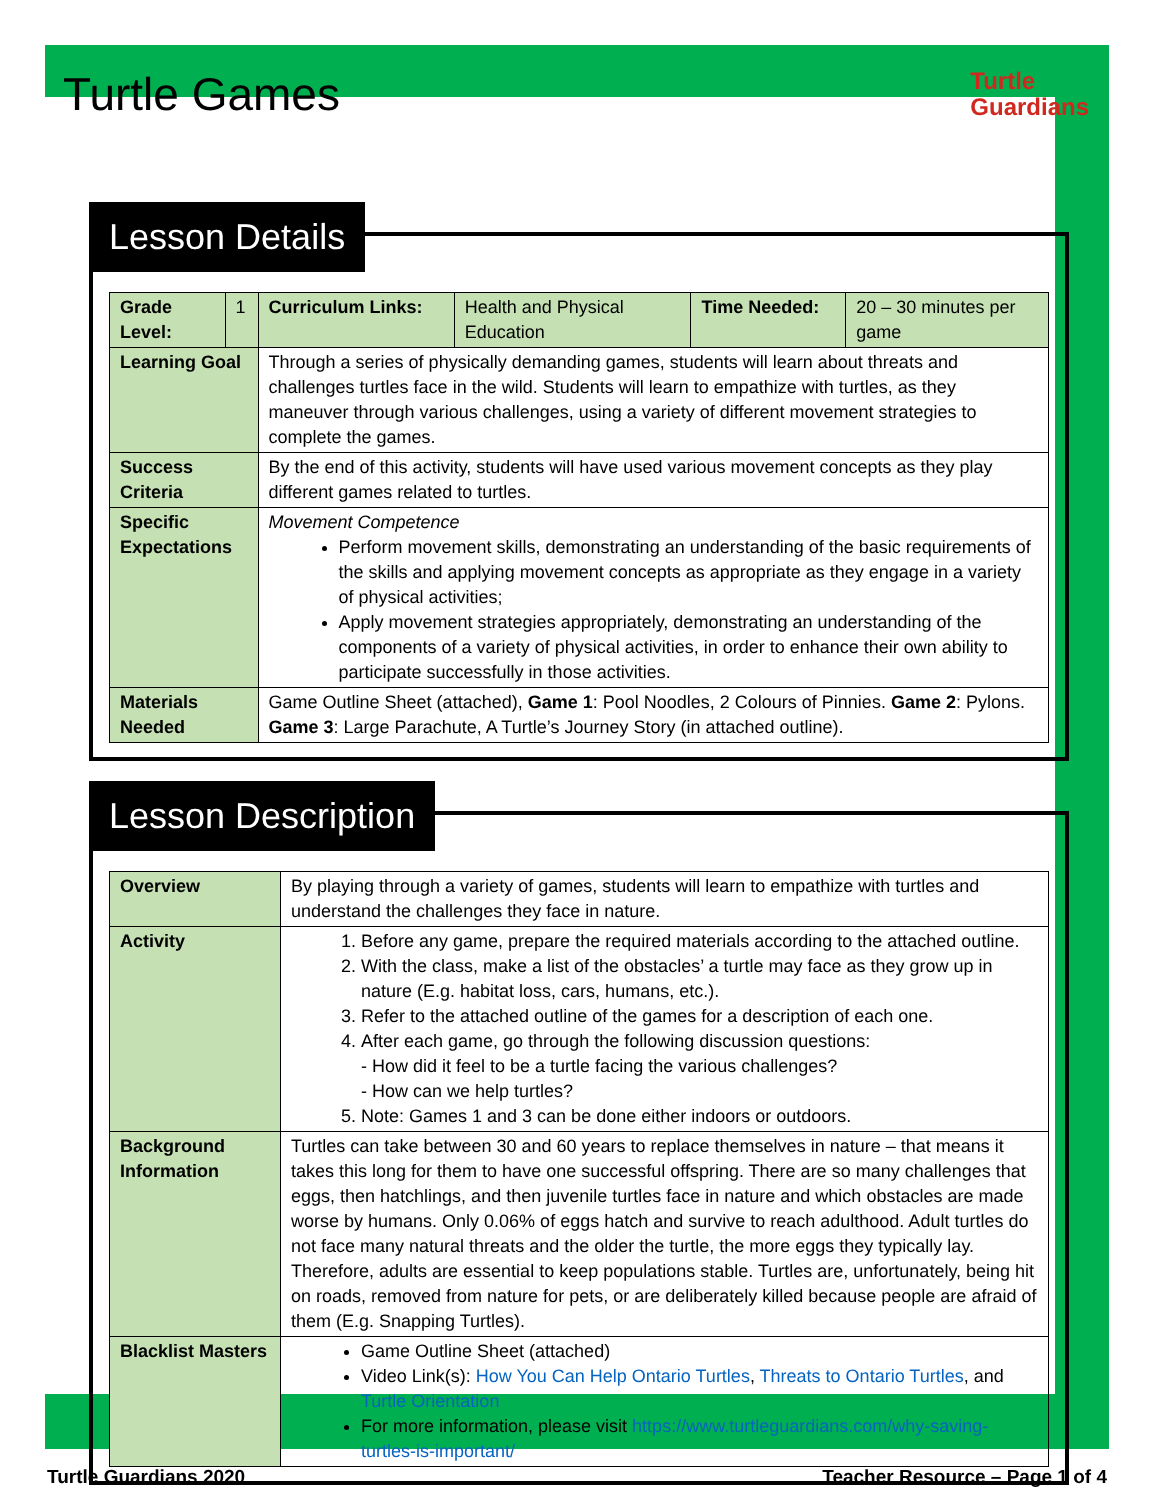Turtle Games
Turtle
Guardians
Lesson Details
| Grade Level: | 1 | Curriculum Links: | Health and Physical Education | Time Needed: | 20 – 30 minutes per game |
| Learning Goal | | Through a series of physically demanding games, students will learn about threats and challenges turtles face in the wild. Students will learn to empathize with turtles, as they maneuver through various challenges, using a variety of different movement strategies to complete the games. | | | |
| Success Criteria | | By the end of this activity, students will have used various movement concepts as they play different games related to turtles. | | | |
| Specific Expectations | | Movement Competence Perform movement skills, demonstrating an understanding of the basic requirements of the skills and applying movement concepts as appropriate as they engage in a variety of physical activities; Apply movement strategies appropriately, demonstrating an understanding of the components of a variety of physical activities, in order to enhance their own ability to participate successfully in those activities. | | | |
| Materials Needed | | Game Outline Sheet (attached), Game 1 : Pool Noodles, 2 Colours of Pinnies. Game 2 : Pylons. Game 3 : Large Parachute, A Turtle’s Journey Story (in attached outline). | | | |
Lesson Description
| Overview | By playing through a variety of games, students will learn to empathize with turtles and understand the challenges they face in nature. |
| Activity | 1. Before any game, prepare the required materials according to the attached outline. 2. With the class, make a list of the obstacles’ a turtle may face as they grow up in nature (E.g. habitat loss, cars, humans, etc.). 3. Refer to the attached outline of the games for a description of each one. 4. After each game, go through the following discussion questions: - How did it feel to be a turtle facing the various challenges? - How can we help turtles? 5. Note: Games 1 and 3 can be done either indoors or outdoors. |
| Background Information | Turtles can take between 30 and 60 years to replace themselves in nature – that means it takes this long for them to have one successful offspring. There are so many challenges that eggs, then hatchlings, and then juvenile turtles face in nature and which obstacles are made worse by humans. Only 0.06% of eggs hatch and survive to reach adulthood. Adult turtles do not face many natural threats and the older the turtle, the more eggs they typically lay. Therefore, adults are essential to keep populations stable. Turtles are, unfortunately, being hit on roads, removed from nature for pets, or are deliberately killed because people are afraid of them (E.g. Snapping Turtles). |
| Blacklist Masters | Game Outline Sheet (attached) Video Link(s): How You Can Help Ontario Turtles , Threats to Ontario Turtles , and Turtle Orientation For more information, please visit https://www.turtleguardians.com/why-saving-turtles-is-important/ |
Turtle Guardians 2020 Teacher Resource – Page 1 of 4